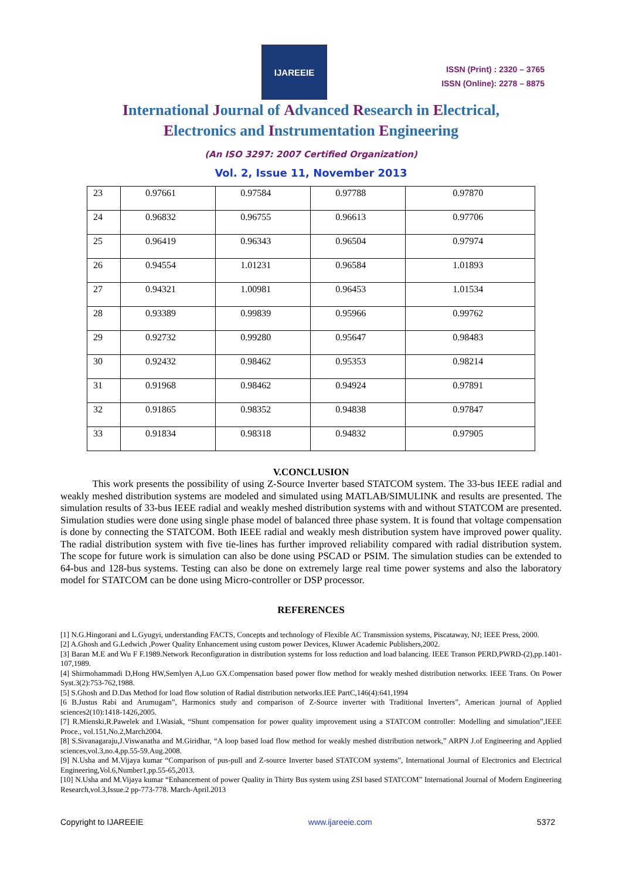IJAREEIE
ISSN (Print) : 2320 – 3765
ISSN (Online): 2278 – 8875
International Journal of Advanced Research in Electrical,
Electronics and Instrumentation Engineering
(An ISO 3297: 2007 Certified Organization)
Vol. 2, Issue 11, November 2013
| 23 | 0.97661 | 0.97584 | 0.97788 | 0.97870 |
| 24 | 0.96832 | 0.96755 | 0.96613 | 0.97706 |
| 25 | 0.96419 | 0.96343 | 0.96504 | 0.97974 |
| 26 | 0.94554 | 1.01231 | 0.96584 | 1.01893 |
| 27 | 0.94321 | 1.00981 | 0.96453 | 1.01534 |
| 28 | 0.93389 | 0.99839 | 0.95966 | 0.99762 |
| 29 | 0.92732 | 0.99280 | 0.95647 | 0.98483 |
| 30 | 0.92432 | 0.98462 | 0.95353 | 0.98214 |
| 31 | 0.91968 | 0.98462 | 0.94924 | 0.97891 |
| 32 | 0.91865 | 0.98352 | 0.94838 | 0.97847 |
| 33 | 0.91834 | 0.98318 | 0.94832 | 0.97905 |
V.CONCLUSION
This work presents the possibility of using Z-Source Inverter based STATCOM system. The 33-bus IEEE radial and weakly meshed distribution systems are modeled and simulated using MATLAB/SIMULINK and results are presented. The simulation results of 33-bus IEEE radial and weakly meshed distribution systems with and without STATCOM are presented. Simulation studies were done using single phase model of balanced three phase system. It is found that voltage compensation is done by connecting the STATCOM. Both IEEE radial and weakly mesh distribution system have improved power quality. The radial distribution system with five tie-lines has further improved reliability compared with radial distribution system. The scope for future work is simulation can also be done using PSCAD or PSIM. The simulation studies can be extended to 64-bus and 128-bus systems. Testing can also be done on extremely large real time power systems and also the laboratory model for STATCOM can be done using Micro-controller or DSP processor.
REFERENCES
[1] N.G.Hingorani and L.Gyugyi, understanding FACTS, Concepts and technology of Flexible AC Transmission systems, Piscataway, NJ; IEEE Press, 2000.
[2] A.Ghosh and G.Ledwich ,Power Quality Enhancement using custom power Devices, Kluwer Academic Publishers,2002.
[3] Baran M.E and Wu F F.1989.Network Reconfiguration in distribution systems for loss reduction and load balancing. IEEE Transon PERD,PWRD-(2),pp.1401-107,1989.
[4] Shirmohammadi D,Hong HW,Semlyen A,Luo GX.Compensation based power flow method for weakly meshed distribution networks. IEEE Trans. On Power Syst.3(2):753-762,1988.
[5] S.Ghosh and D.Das Method for load flow solution of Radial distribution networks.IEE PartC,146(4):641,1994
[6 B.Justus Rabi and Arumugam”, Harmonics study and comparison of Z-Source inverter with Traditional Inverters”, American journal of Applied sciences2(10):1418-1426,2005.
[7] R.Mienski,R.Pawelek and I.Wasiak, “Shunt compensation for power quality improvement using a STATCOM controller: Modelling and simulation”,IEEE Proce., vol.151,No.2,March2004.
[8] S.Sivanagaraju,J.Viswanatha and M.Giridhar, “A loop based load flow method for weakly meshed distribution network,” ARPN J.of Engineering and Applied sciences,vol.3,no.4,pp.55-59.Aug.2008.
[9] N.Usha and M.Vijaya kumar “Comparison of pus-pull and Z-source Inverter based STATCOM systems”, International Journal of Electronics and Electrical Engineering,Vol.6,Number1,pp.55-65,2013.
[10] N.Usha and M.Vijaya kumar “Enhancement of power Quality in Thirty Bus system using ZSI based STATCOM” International Journal of Modern Engineering Research,vol.3,Issue.2 pp-773-778. March-April.2013
Copyright to IJAREEIE www.ijareeie.com 5372